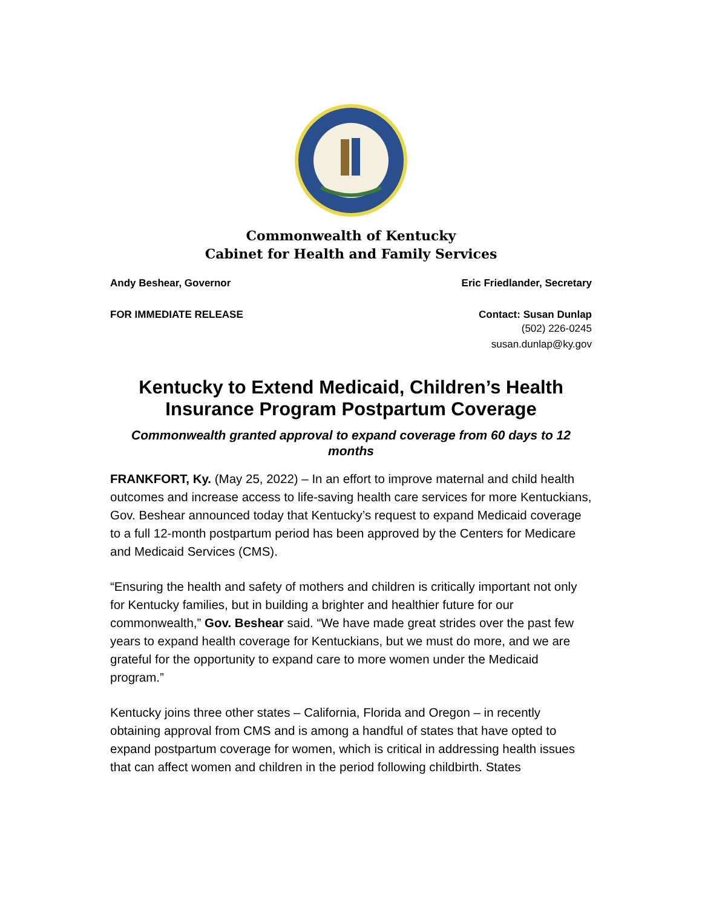Commonwealth of Kentucky
Cabinet for Health and Family Services
Andy Beshear, Governor Eric Friedlander, Secretary
FOR IMMEDIATE RELEASE Contact: Susan Dunlap
(502) 226-0245
susan.dunlap@ky.gov
Kentucky to Extend Medicaid, Children’s Health Insurance Program Postpartum Coverage
Commonwealth granted approval to expand coverage from 60 days to 12 months
FRANKFORT, Ky. (May 25, 2022) – In an effort to improve maternal and child health outcomes and increase access to life-saving health care services for more Kentuckians, Gov. Beshear announced today that Kentucky’s request to expand Medicaid coverage to a full 12-month postpartum period has been approved by the Centers for Medicare and Medicaid Services (CMS).
“Ensuring the health and safety of mothers and children is critically important not only for Kentucky families, but in building a brighter and healthier future for our commonwealth,” Gov. Beshear said. “We have made great strides over the past few years to expand health coverage for Kentuckians, but we must do more, and we are grateful for the opportunity to expand care to more women under the Medicaid program.”
Kentucky joins three other states – California, Florida and Oregon – in recently obtaining approval from CMS and is among a handful of states that have opted to expand postpartum coverage for women, which is critical in addressing health issues that can affect women and children in the period following childbirth. States